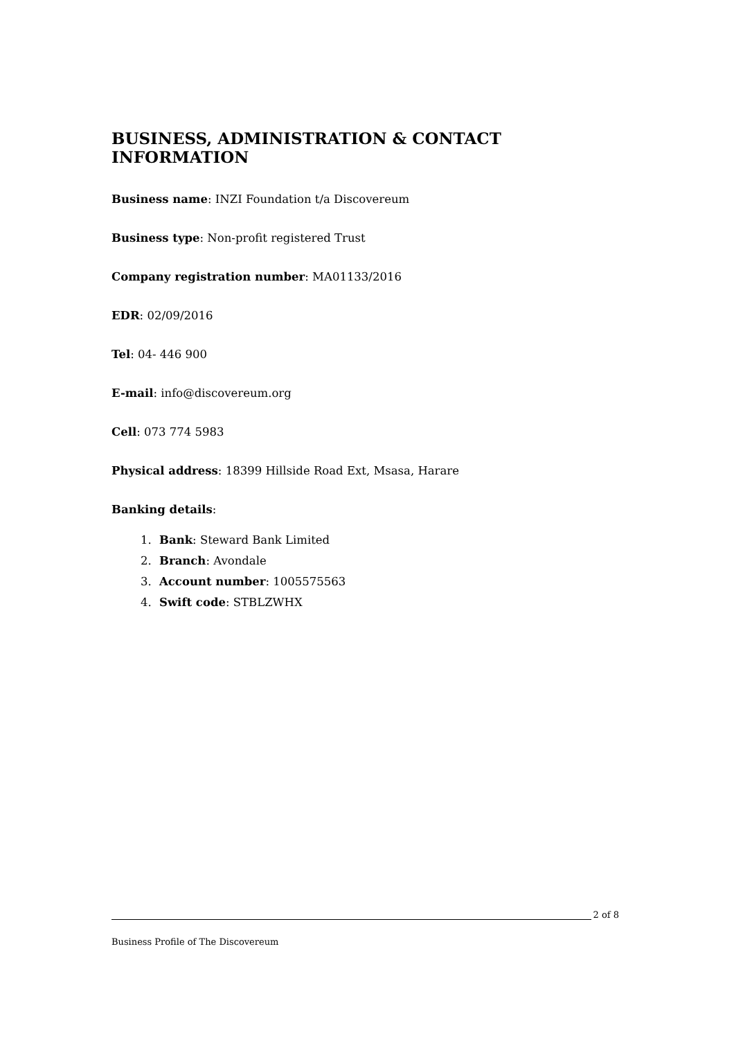BUSINESS, ADMINISTRATION & CONTACT INFORMATION
Business name: INZI Foundation t/a Discovereum
Business type: Non-profit registered Trust
Company registration number: MA01133/2016
EDR: 02/09/2016
Tel: 04- 446 900
E-mail: info@discovereum.org
Cell: 073 774 5983
Physical address: 18399 Hillside Road Ext, Msasa, Harare
Banking details:
1. Bank: Steward Bank Limited
2. Branch: Avondale
3. Account number: 1005575563
4. Swift code: STBLZWHX
2 of 8
Business Profile of The Discovereum